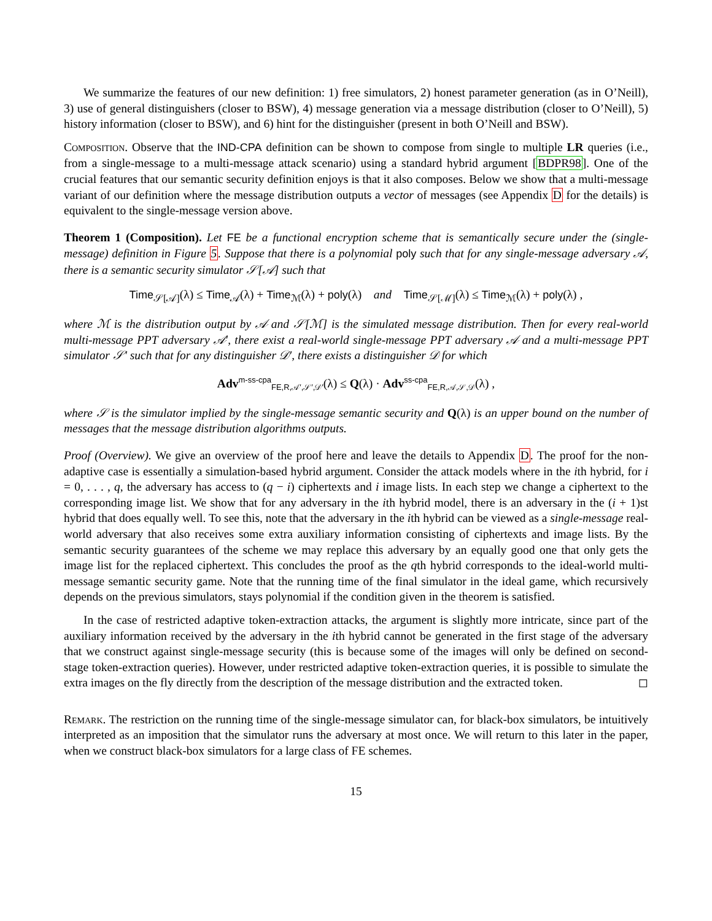We summarize the features of our new definition: 1) free simulators, 2) honest parameter generation (as in O’Neill), 3) use of general distinguishers (closer to BSW), 4) message generation via a message distribution (closer to O’Neill), 5) history information (closer to BSW), and 6) hint for the distinguisher (present in both O’Neill and BSW).
Composition. Observe that the IND-CPA definition can be shown to compose from single to multiple LR queries (i.e., from a single-message to a multi-message attack scenario) using a standard hybrid argument [BDPR98]. One of the crucial features that our semantic security definition enjoys is that it also composes. Below we show that a multi-message variant of our definition where the message distribution outputs a vector of messages (see Appendix D for the details) is equivalent to the single-message version above.
Theorem 1 (Composition). Let FE be a functional encryption scheme that is semantically secure under the (single-message) definition in Figure 5. Suppose that there is a polynomial poly such that for any single-message adversary 𝒜, there is a semantic security simulator 𝒮[𝒜] such that
Time<sub>𝒮[𝒜]</sub>(λ) ≤ Time<sub>𝒜</sub>(λ) + Time<sub>ℳ</sub>(λ) + poly(λ) and Time<sub>𝒮[ℳ]</sub>(λ) ≤ Time<sub>ℳ</sub>(λ) + poly(λ) ,
where ℳ is the distribution output by 𝒜 and 𝒮[ℳ] is the simulated message distribution. Then for every real-world multi-message PPT adversary 𝒜′, there exist a real-world single-message PPT adversary 𝒜 and a multi-message PPT simulator 𝒮′ such that for any distinguisher 𝒟′, there exists a distinguisher 𝒟 for which
Adv<sup>m-ss-cpa</sup><sub>FE,R,𝒜′,𝒮′,𝒟′</sub>(λ) ≤ Q(λ) · Adv<sup>ss-cpa</sup><sub>FE,R,𝒜,𝒮,𝒟</sub>(λ) ,
where 𝒮 is the simulator implied by the single-message semantic security and Q(λ) is an upper bound on the number of messages that the message distribution algorithms outputs.
Proof (Overview). We give an overview of the proof here and leave the details to Appendix D. The proof for the non-adaptive case is essentially a simulation-based hybrid argument. Consider the attack models where in the ith hybrid, for i = 0, . . . , q, the adversary has access to (q − i) ciphertexts and i image lists. In each step we change a ciphertext to the corresponding image list. We show that for any adversary in the ith hybrid model, there is an adversary in the (i + 1)st hybrid that does equally well. To see this, note that the adversary in the ith hybrid can be viewed as a single-message real-world adversary that also receives some extra auxiliary information consisting of ciphertexts and image lists. By the semantic security guarantees of the scheme we may replace this adversary by an equally good one that only gets the image list for the replaced ciphertext. This concludes the proof as the qth hybrid corresponds to the ideal-world multi-message semantic security game. Note that the running time of the final simulator in the ideal game, which recursively depends on the previous simulators, stays polynomial if the condition given in the theorem is satisfied.
In the case of restricted adaptive token-extraction attacks, the argument is slightly more intricate, since part of the auxiliary information received by the adversary in the ith hybrid cannot be generated in the first stage of the adversary that we construct against single-message security (this is because some of the images will only be defined on second-stage token-extraction queries). However, under restricted adaptive token-extraction queries, it is possible to simulate the extra images on the fly directly from the description of the message distribution and the extracted token. ◻
Remark. The restriction on the running time of the single-message simulator can, for black-box simulators, be intuitively interpreted as an imposition that the simulator runs the adversary at most once. We will return to this later in the paper, when we construct black-box simulators for a large class of FE schemes.
15